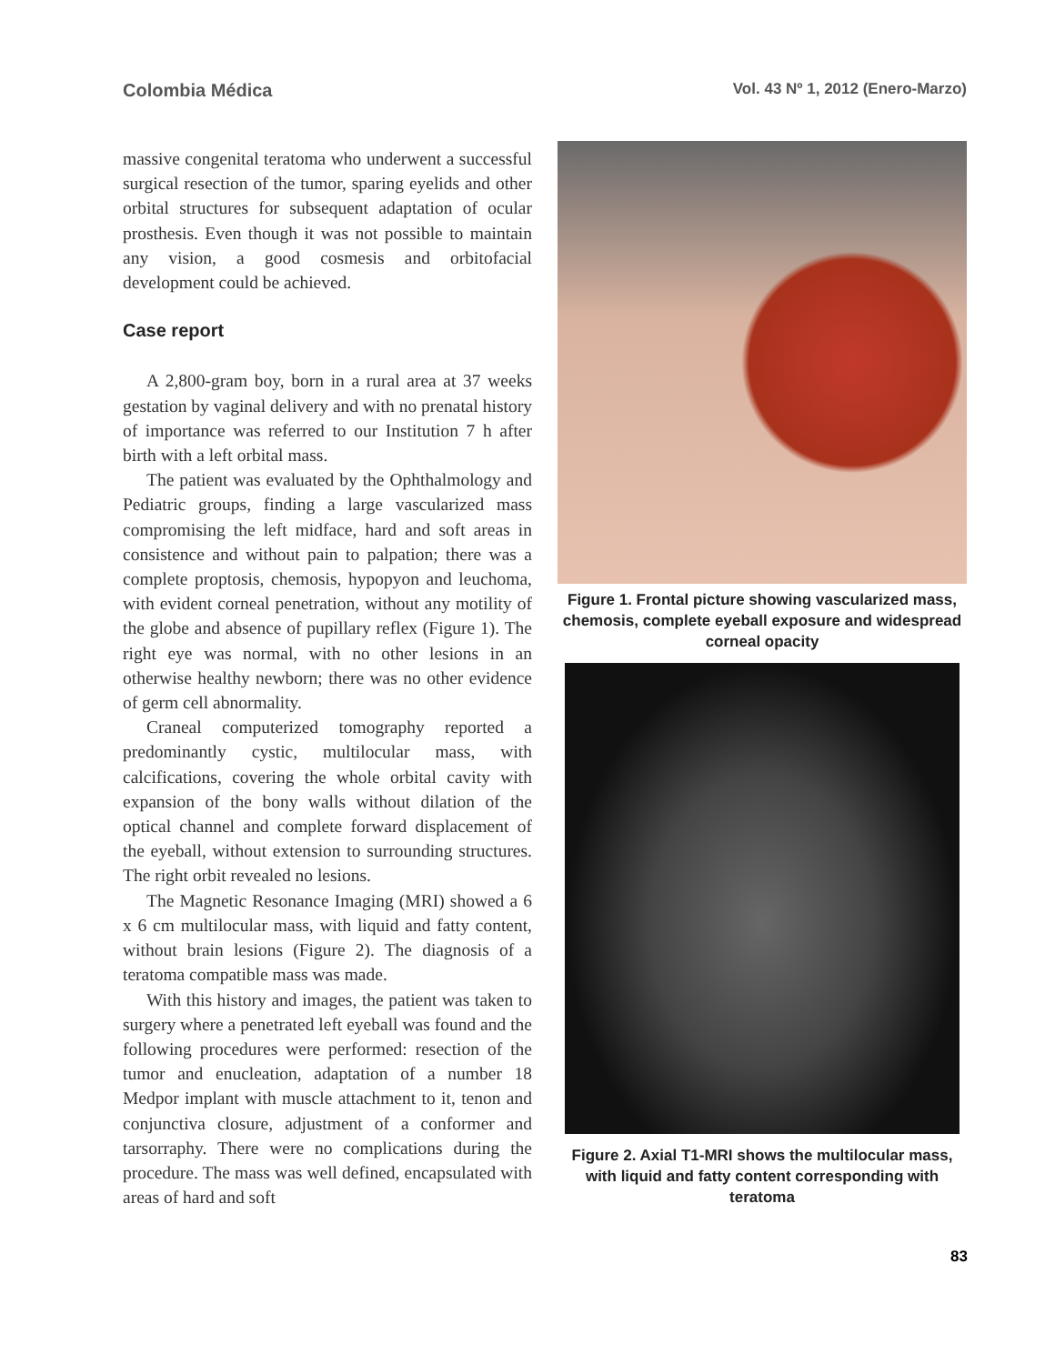Colombia Médica Vol. 43 Nº 1, 2012 (Enero-Marzo)
massive congenital teratoma who underwent a successful surgical resection of the tumor, sparing eyelids and other orbital structures for subsequent adaptation of ocular prosthesis. Even though it was not possible to maintain any vision, a good cosmesis and orbitofacial development could be achieved.
Case report
A 2,800-gram boy, born in a rural area at 37 weeks gestation by vaginal delivery and with no prenatal history of importance was referred to our Institution 7 h after birth with a left orbital mass.
The patient was evaluated by the Ophthalmology and Pediatric groups, finding a large vascularized mass compromising the left midface, hard and soft areas in consistence and without pain to palpation; there was a complete proptosis, chemosis, hypopyon and leuchoma, with evident corneal penetration, without any motility of the globe and absence of pupillary reflex (Figure 1). The right eye was normal, with no other lesions in an otherwise healthy newborn; there was no other evidence of germ cell abnormality.
Craneal computerized tomography reported a predominantly cystic, multilocular mass, with calcifications, covering the whole orbital cavity with expansion of the bony walls without dilation of the optical channel and complete forward displacement of the eyeball, without extension to surrounding structures. The right orbit revealed no lesions.
The Magnetic Resonance Imaging (MRI) showed a 6 x 6 cm multilocular mass, with liquid and fatty content, without brain lesions (Figure 2). The diagnosis of a teratoma compatible mass was made.
With this history and images, the patient was taken to surgery where a penetrated left eyeball was found and the following procedures were performed: resection of the tumor and enucleation, adaptation of a number 18 Medpor implant with muscle attachment to it, tenon and conjunctiva closure, adjustment of a conformer and tarsorraphy. There were no complications during the procedure. The mass was well defined, encapsulated with areas of hard and soft
Figure 1. Frontal picture showing vascularized mass, chemosis, complete eyeball exposure and widespread corneal opacity
Figure 2. Axial T1-MRI shows the multilocular mass, with liquid and fatty content corresponding with teratoma
83